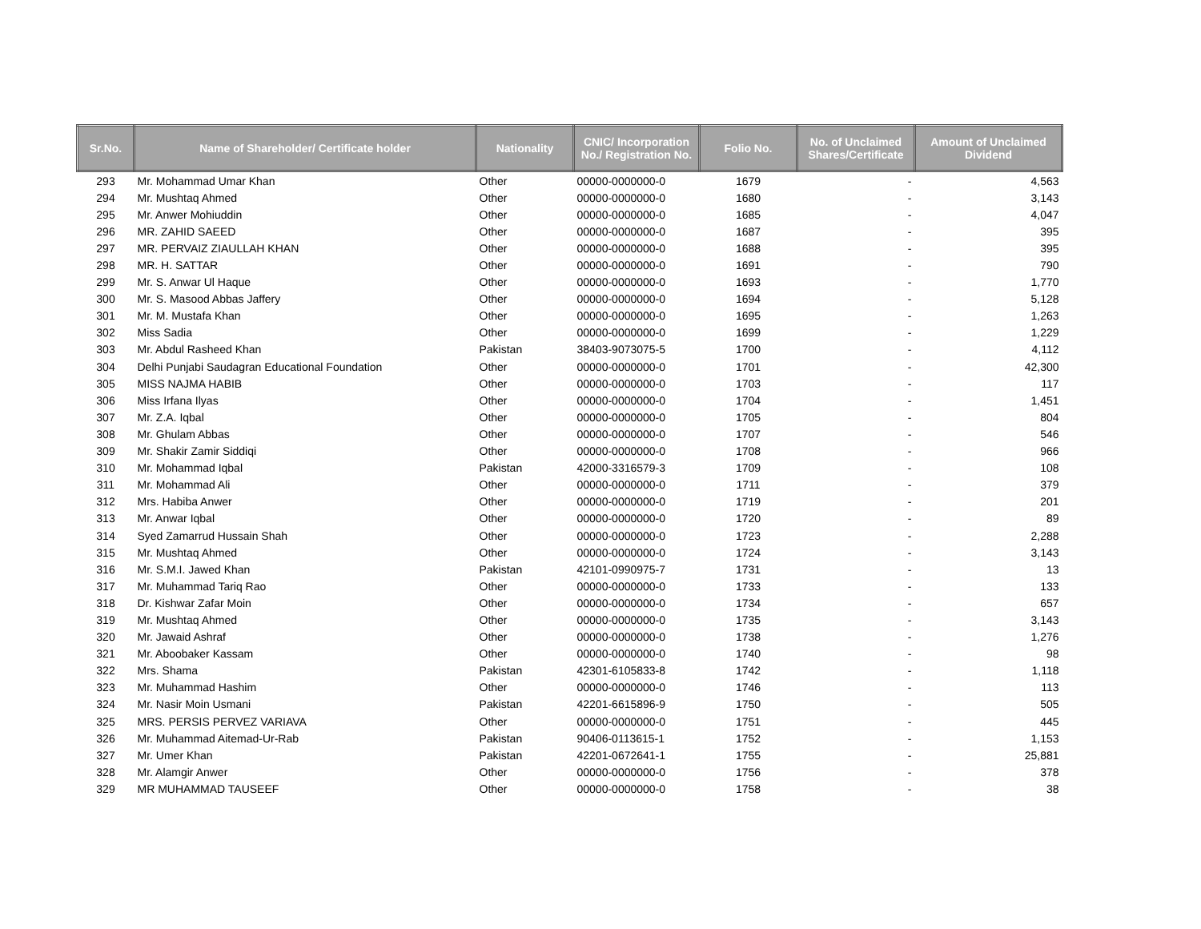| Sr.No. | Name of Shareholder/ Certificate holder | Nationality | CNIC/ Incorporation No./ Registration No. | Folio No. | No. of Unclaimed Shares/Certificate | Amount of Unclaimed Dividend |
| --- | --- | --- | --- | --- | --- | --- |
| 293 | Mr. Mohammad Umar Khan | Other | 00000-0000000-0 | 1679 | - | 4,563 |
| 294 | Mr. Mushtaq Ahmed | Other | 00000-0000000-0 | 1680 | - | 3,143 |
| 295 | Mr. Anwer Mohiuddin | Other | 00000-0000000-0 | 1685 | - | 4,047 |
| 296 | MR. ZAHID SAEED | Other | 00000-0000000-0 | 1687 | - | 395 |
| 297 | MR. PERVAIZ ZIAULLAH KHAN | Other | 00000-0000000-0 | 1688 | - | 395 |
| 298 | MR. H. SATTAR | Other | 00000-0000000-0 | 1691 | - | 790 |
| 299 | Mr. S. Anwar Ul Haque | Other | 00000-0000000-0 | 1693 | - | 1,770 |
| 300 | Mr. S. Masood Abbas Jaffery | Other | 00000-0000000-0 | 1694 | - | 5,128 |
| 301 | Mr. M. Mustafa Khan | Other | 00000-0000000-0 | 1695 | - | 1,263 |
| 302 | Miss Sadia | Other | 00000-0000000-0 | 1699 | - | 1,229 |
| 303 | Mr. Abdul Rasheed Khan | Pakistan | 38403-9073075-5 | 1700 | - | 4,112 |
| 304 | Delhi Punjabi Saudagran Educational Foundation | Other | 00000-0000000-0 | 1701 | - | 42,300 |
| 305 | MISS NAJMA HABIB | Other | 00000-0000000-0 | 1703 | - | 117 |
| 306 | Miss Irfana Ilyas | Other | 00000-0000000-0 | 1704 | - | 1,451 |
| 307 | Mr. Z.A. Iqbal | Other | 00000-0000000-0 | 1705 | - | 804 |
| 308 | Mr. Ghulam Abbas | Other | 00000-0000000-0 | 1707 | - | 546 |
| 309 | Mr. Shakir Zamir Siddiqi | Other | 00000-0000000-0 | 1708 | - | 966 |
| 310 | Mr. Mohammad Iqbal | Pakistan | 42000-3316579-3 | 1709 | - | 108 |
| 311 | Mr. Mohammad Ali | Other | 00000-0000000-0 | 1711 | - | 379 |
| 312 | Mrs. Habiba Anwer | Other | 00000-0000000-0 | 1719 | - | 201 |
| 313 | Mr. Anwar Iqbal | Other | 00000-0000000-0 | 1720 | - | 89 |
| 314 | Syed Zamarrud Hussain Shah | Other | 00000-0000000-0 | 1723 | - | 2,288 |
| 315 | Mr. Mushtaq Ahmed | Other | 00000-0000000-0 | 1724 | - | 3,143 |
| 316 | Mr. S.M.I. Jawed Khan | Pakistan | 42101-0990975-7 | 1731 | - | 13 |
| 317 | Mr. Muhammad Tariq Rao | Other | 00000-0000000-0 | 1733 | - | 133 |
| 318 | Dr. Kishwar Zafar Moin | Other | 00000-0000000-0 | 1734 | - | 657 |
| 319 | Mr. Mushtaq Ahmed | Other | 00000-0000000-0 | 1735 | - | 3,143 |
| 320 | Mr. Jawaid Ashraf | Other | 00000-0000000-0 | 1738 | - | 1,276 |
| 321 | Mr. Aboobaker Kassam | Other | 00000-0000000-0 | 1740 | - | 98 |
| 322 | Mrs. Shama | Pakistan | 42301-6105833-8 | 1742 | - | 1,118 |
| 323 | Mr. Muhammad Hashim | Other | 00000-0000000-0 | 1746 | - | 113 |
| 324 | Mr. Nasir Moin Usmani | Pakistan | 42201-6615896-9 | 1750 | - | 505 |
| 325 | MRS. PERSIS PERVEZ VARIAVA | Other | 00000-0000000-0 | 1751 | - | 445 |
| 326 | Mr. Muhammad Aitemad-Ur-Rab | Pakistan | 90406-0113615-1 | 1752 | - | 1,153 |
| 327 | Mr. Umer Khan | Pakistan | 42201-0672641-1 | 1755 | - | 25,881 |
| 328 | Mr. Alamgir Anwer | Other | 00000-0000000-0 | 1756 | - | 378 |
| 329 | MR MUHAMMAD TAUSEEF | Other | 00000-0000000-0 | 1758 | - | 38 |